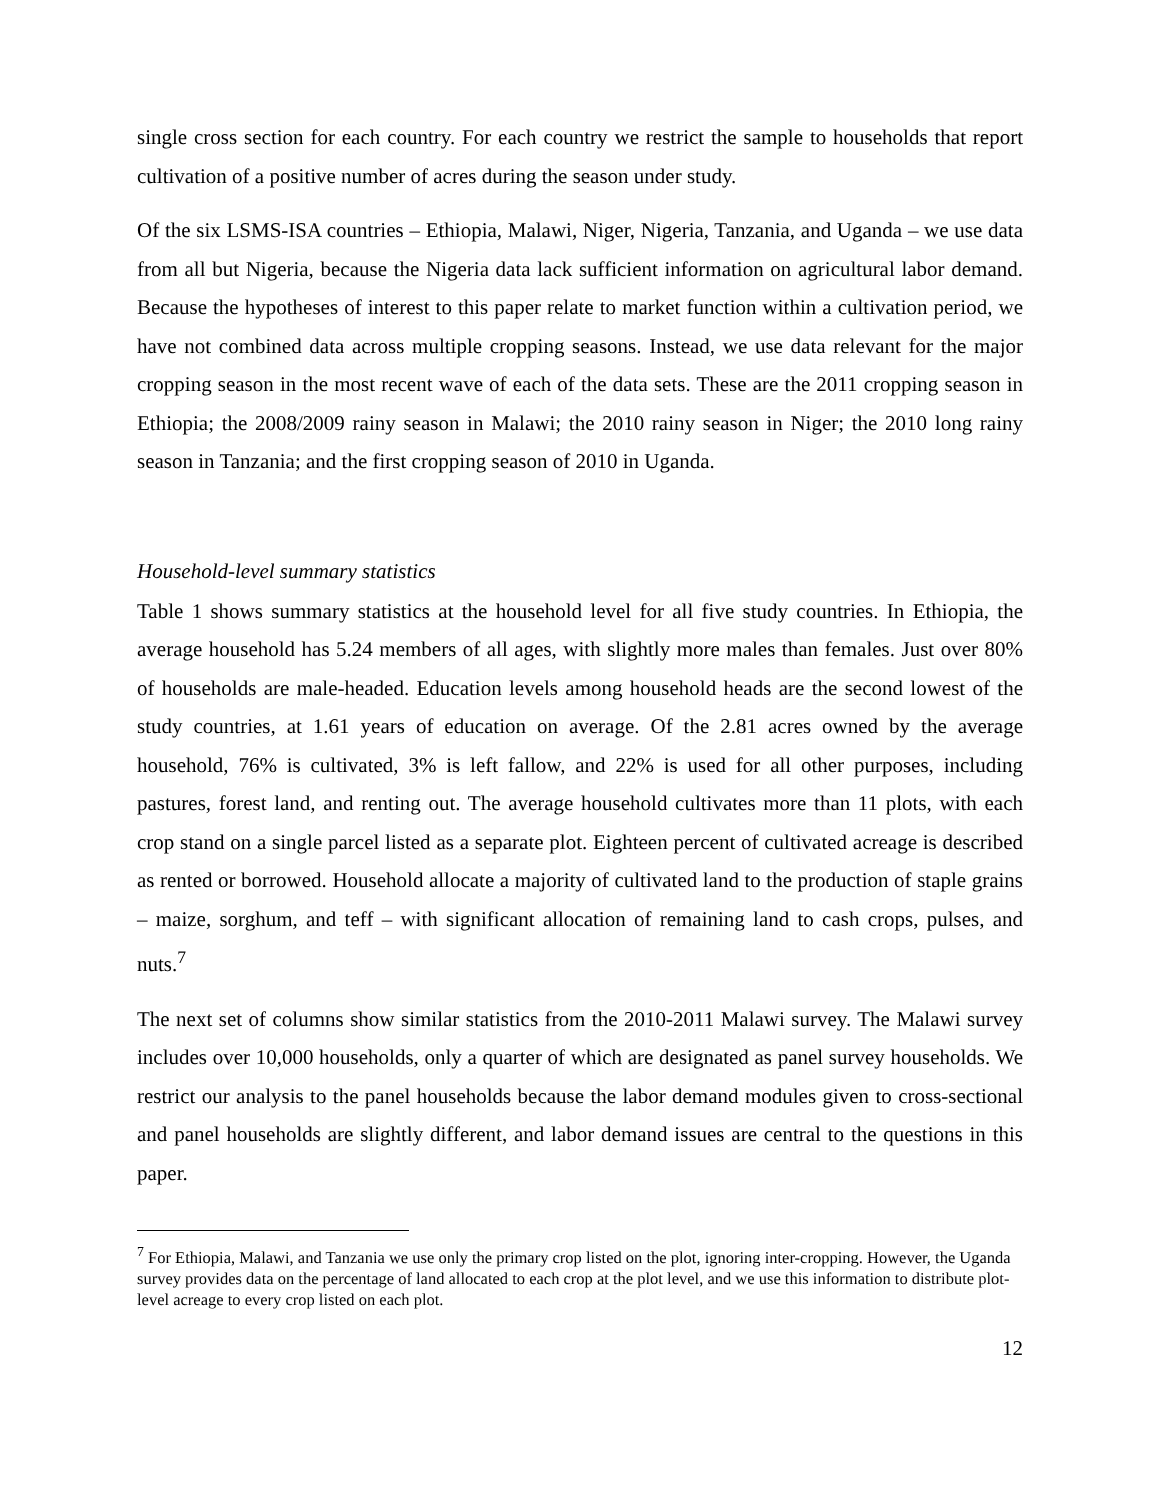single cross section for each country. For each country we restrict the sample to households that report cultivation of a positive number of acres during the season under study.
Of the six LSMS-ISA countries – Ethiopia, Malawi, Niger, Nigeria, Tanzania, and Uganda – we use data from all but Nigeria, because the Nigeria data lack sufficient information on agricultural labor demand. Because the hypotheses of interest to this paper relate to market function within a cultivation period, we have not combined data across multiple cropping seasons. Instead, we use data relevant for the major cropping season in the most recent wave of each of the data sets. These are the 2011 cropping season in Ethiopia; the 2008/2009 rainy season in Malawi; the 2010 rainy season in Niger; the 2010 long rainy season in Tanzania; and the first cropping season of 2010 in Uganda.
Household-level summary statistics
Table 1 shows summary statistics at the household level for all five study countries. In Ethiopia, the average household has 5.24 members of all ages, with slightly more males than females. Just over 80% of households are male-headed. Education levels among household heads are the second lowest of the study countries, at 1.61 years of education on average. Of the 2.81 acres owned by the average household, 76% is cultivated, 3% is left fallow, and 22% is used for all other purposes, including pastures, forest land, and renting out. The average household cultivates more than 11 plots, with each crop stand on a single parcel listed as a separate plot. Eighteen percent of cultivated acreage is described as rented or borrowed. Household allocate a majority of cultivated land to the production of staple grains – maize, sorghum, and teff – with significant allocation of remaining land to cash crops, pulses, and nuts.<sup>7</sup>
The next set of columns show similar statistics from the 2010-2011 Malawi survey. The Malawi survey includes over 10,000 households, only a quarter of which are designated as panel survey households. We restrict our analysis to the panel households because the labor demand modules given to cross-sectional and panel households are slightly different, and labor demand issues are central to the questions in this paper.
<sup>7</sup> For Ethiopia, Malawi, and Tanzania we use only the primary crop listed on the plot, ignoring inter-cropping. However, the Uganda survey provides data on the percentage of land allocated to each crop at the plot level, and we use this information to distribute plot-level acreage to every crop listed on each plot.
12